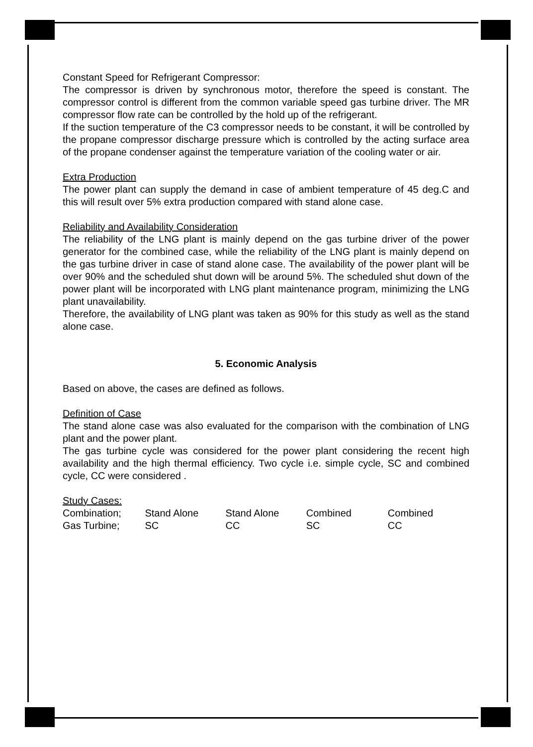Constant Speed for Refrigerant Compressor:
The compressor is driven by synchronous motor, therefore the speed is constant. The compressor control is different from the common variable speed gas turbine driver. The MR compressor flow rate can be controlled by the hold up of the refrigerant.
If the suction temperature of the C3 compressor needs to be constant, it will be controlled by the propane compressor discharge pressure which is controlled by the acting surface area of the propane condenser against the temperature variation of the cooling water or air.
Extra Production
The power plant can supply the demand in case of ambient temperature of 45 deg.C and this will result over 5% extra production compared with stand alone case.
Reliability and Availability Consideration
The reliability of the LNG plant is mainly depend on the gas turbine driver of the power generator for the combined case, while the reliability of the LNG plant is mainly depend on the gas turbine driver in case of stand alone case. The availability of the power plant will be over 90% and the scheduled shut down will be around 5%. The scheduled shut down of the power plant will be incorporated with LNG plant maintenance program, minimizing the LNG plant unavailability.
Therefore, the availability of LNG plant was taken as 90% for this study as well as the stand alone case.
5. Economic Analysis
Based on above, the cases are defined as follows.
Definition of Case
The stand alone case was also evaluated for the comparison with the combination of LNG plant and the power plant.
The gas turbine cycle was considered for the power plant considering the recent high availability and the high thermal efficiency. Two cycle i.e. simple cycle, SC and combined cycle, CC were considered .
Study Cases:
| Combination; | Stand Alone | Stand Alone | Combined | Combined |
| Gas Turbine; | SC | CC | SC | CC |